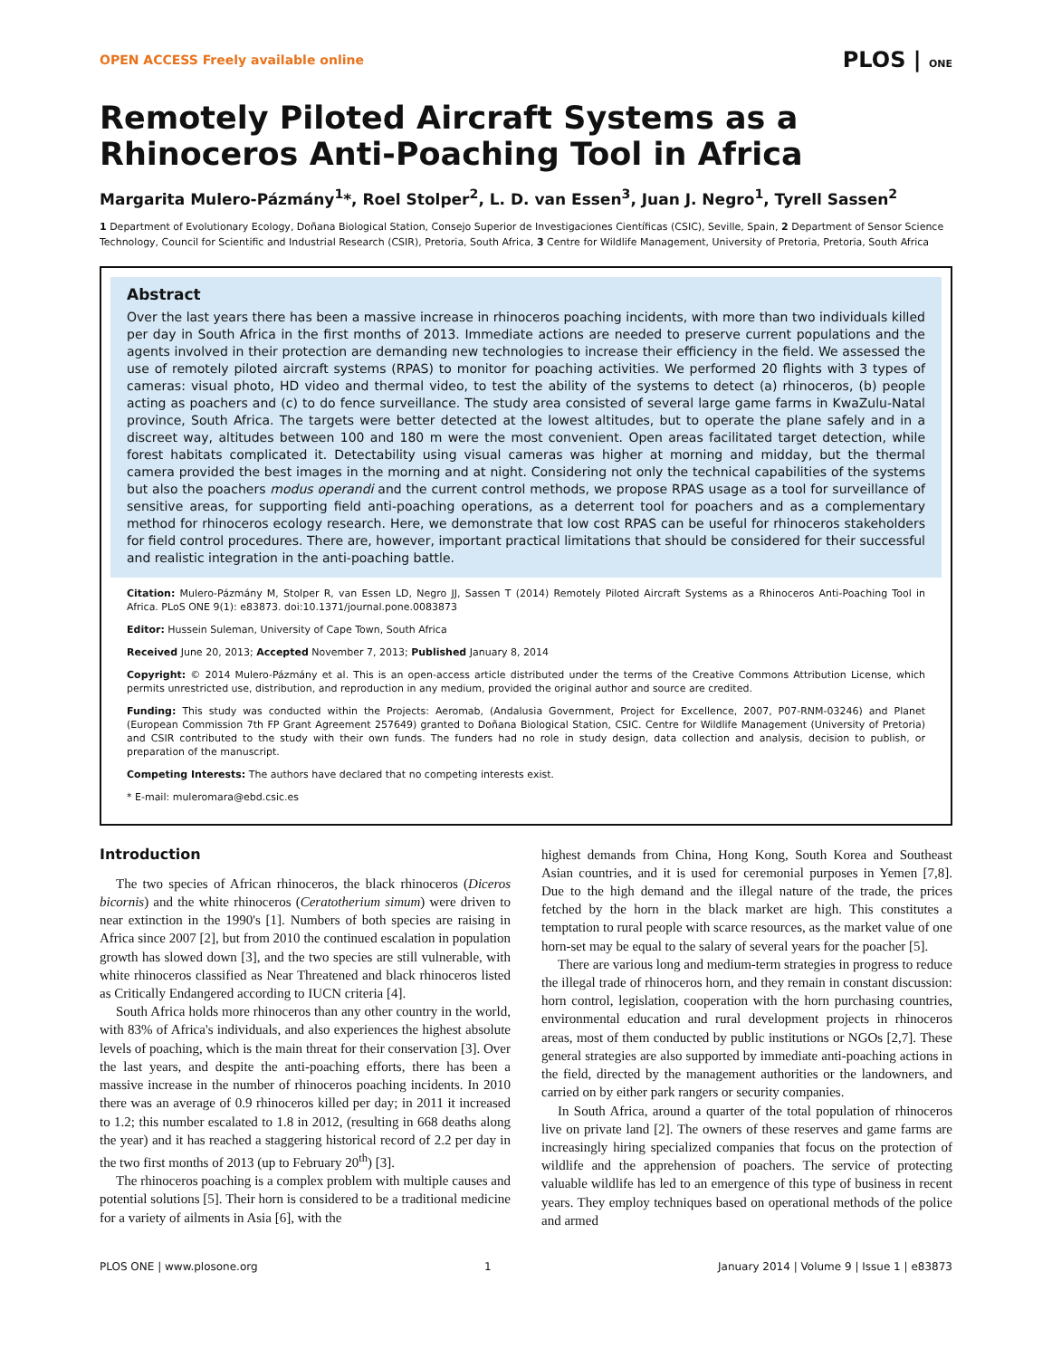OPEN ACCESS Freely available online PLOS | ONE
Remotely Piloted Aircraft Systems as a Rhinoceros Anti-Poaching Tool in Africa
Margarita Mulero-Pázmány<sup>1</sup>*, Roel Stolper<sup>2</sup>, L. D. van Essen<sup>3</sup>, Juan J. Negro<sup>1</sup>, Tyrell Sassen<sup>2</sup>
1 Department of Evolutionary Ecology, Doñana Biological Station, Consejo Superior de Investigaciones Científicas (CSIC), Seville, Spain, 2 Department of Sensor Science Technology, Council for Scientific and Industrial Research (CSIR), Pretoria, South Africa, 3 Centre for Wildlife Management, University of Pretoria, Pretoria, South Africa
Abstract
Over the last years there has been a massive increase in rhinoceros poaching incidents, with more than two individuals killed per day in South Africa in the first months of 2013. Immediate actions are needed to preserve current populations and the agents involved in their protection are demanding new technologies to increase their efficiency in the field. We assessed the use of remotely piloted aircraft systems (RPAS) to monitor for poaching activities. We performed 20 flights with 3 types of cameras: visual photo, HD video and thermal video, to test the ability of the systems to detect (a) rhinoceros, (b) people acting as poachers and (c) to do fence surveillance. The study area consisted of several large game farms in KwaZulu-Natal province, South Africa. The targets were better detected at the lowest altitudes, but to operate the plane safely and in a discreet way, altitudes between 100 and 180 m were the most convenient. Open areas facilitated target detection, while forest habitats complicated it. Detectability using visual cameras was higher at morning and midday, but the thermal camera provided the best images in the morning and at night. Considering not only the technical capabilities of the systems but also the poachers modus operandi and the current control methods, we propose RPAS usage as a tool for surveillance of sensitive areas, for supporting field anti-poaching operations, as a deterrent tool for poachers and as a complementary method for rhinoceros ecology research. Here, we demonstrate that low cost RPAS can be useful for rhinoceros stakeholders for field control procedures. There are, however, important practical limitations that should be considered for their successful and realistic integration in the anti-poaching battle.
Citation: Mulero-Pázmány M, Stolper R, van Essen LD, Negro JJ, Sassen T (2014) Remotely Piloted Aircraft Systems as a Rhinoceros Anti-Poaching Tool in Africa. PLoS ONE 9(1): e83873. doi:10.1371/journal.pone.0083873
Editor: Hussein Suleman, University of Cape Town, South Africa
Received June 20, 2013; Accepted November 7, 2013; Published January 8, 2014
Copyright: © 2014 Mulero-Pázmány et al. This is an open-access article distributed under the terms of the Creative Commons Attribution License, which permits unrestricted use, distribution, and reproduction in any medium, provided the original author and source are credited.
Funding: This study was conducted within the Projects: Aeromab, (Andalusia Government, Project for Excellence, 2007, P07-RNM-03246) and Planet (European Commission 7th FP Grant Agreement 257649) granted to Doñana Biological Station, CSIC. Centre for Wildlife Management (University of Pretoria) and CSIR contributed to the study with their own funds. The funders had no role in study design, data collection and analysis, decision to publish, or preparation of the manuscript.
Competing Interests: The authors have declared that no competing interests exist.
* E-mail: muleromara@ebd.csic.es
Introduction
The two species of African rhinoceros, the black rhinoceros (Diceros bicornis) and the white rhinoceros (Ceratotherium simum) were driven to near extinction in the 1990's [1]. Numbers of both species are raising in Africa since 2007 [2], but from 2010 the continued escalation in population growth has slowed down [3], and the two species are still vulnerable, with white rhinoceros classified as Near Threatened and black rhinoceros listed as Critically Endangered according to IUCN criteria [4].
South Africa holds more rhinoceros than any other country in the world, with 83% of Africa's individuals, and also experiences the highest absolute levels of poaching, which is the main threat for their conservation [3]. Over the last years, and despite the anti-poaching efforts, there has been a massive increase in the number of rhinoceros poaching incidents. In 2010 there was an average of 0.9 rhinoceros killed per day; in 2011 it increased to 1.2; this number escalated to 1.8 in 2012, (resulting in 668 deaths along the year) and it has reached a staggering historical record of 2.2 per day in the two first months of 2013 (up to February 20<sup>th</sup>) [3].
The rhinoceros poaching is a complex problem with multiple causes and potential solutions [5]. Their horn is considered to be a traditional medicine for a variety of ailments in Asia [6], with the
highest demands from China, Hong Kong, South Korea and Southeast Asian countries, and it is used for ceremonial purposes in Yemen [7,8]. Due to the high demand and the illegal nature of the trade, the prices fetched by the horn in the black market are high. This constitutes a temptation to rural people with scarce resources, as the market value of one horn-set may be equal to the salary of several years for the poacher [5].
There are various long and medium-term strategies in progress to reduce the illegal trade of rhinoceros horn, and they remain in constant discussion: horn control, legislation, cooperation with the horn purchasing countries, environmental education and rural development projects in rhinoceros areas, most of them conducted by public institutions or NGOs [2,7]. These general strategies are also supported by immediate anti-poaching actions in the field, directed by the management authorities or the landowners, and carried on by either park rangers or security companies.
In South Africa, around a quarter of the total population of rhinoceros live on private land [2]. The owners of these reserves and game farms are increasingly hiring specialized companies that focus on the protection of wildlife and the apprehension of poachers. The service of protecting valuable wildlife has led to an emergence of this type of business in recent years. They employ techniques based on operational methods of the police and armed
PLOS ONE | www.plosone.org 1 January 2014 | Volume 9 | Issue 1 | e83873